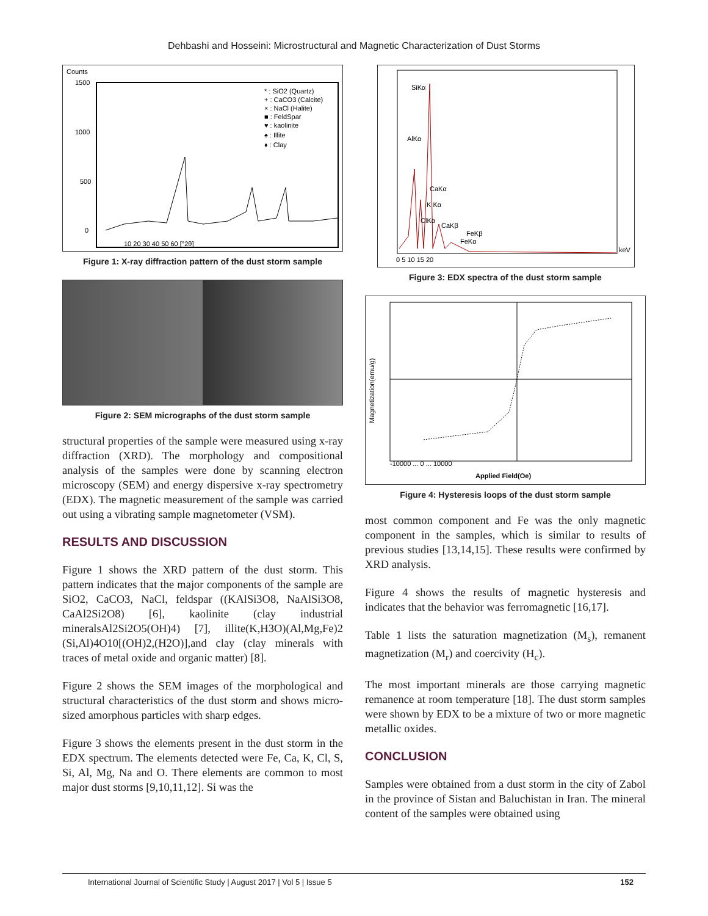Dehbashi and Hosseini: Microstructural and Magnetic Characterization of Dust Storms
Counts
* : SiO2 (Quartz)
+ : CaCO3 (Calcite)
× : NaCl (Halite)
■ : FeldSpar
♥ : kaolinite
♠ : Illite
♦ : Clay
1500
1000
500
0
10 20 30 40 50 60 [°2θ]
Figure 1: X-ray diffraction pattern of the dust storm sample
Figure 2: SEM micrographs of the dust storm sample
structural properties of the sample were measured using x-ray diffraction (XRD). The morphology and compositional analysis of the samples were done by scanning electron microscopy (SEM) and energy dispersive x-ray spectrometry (EDX). The magnetic measurement of the sample was carried out using a vibrating sample magnetometer (VSM).
RESULTS AND DISCUSSION
Figure 1 shows the XRD pattern of the dust storm. This pattern indicates that the major components of the sample are SiO2, CaCO3, NaCl, feldspar ((KAlSi3O8, NaAlSi3O8, CaAl2Si2O8) [6], kaolinite (clay industrial mineralsAl2Si2O5(OH)4) [7], illite(K,H3O)(Al,Mg,Fe)2 (Si,Al)4O10[(OH)2,(H2O)],and clay (clay minerals with traces of metal oxide and organic matter) [8].
Figure 2 shows the SEM images of the morphological and structural characteristics of the dust storm and shows micro-sized amorphous particles with sharp edges.
Figure 3 shows the elements present in the dust storm in the EDX spectrum. The elements detected were Fe, Ca, K, Cl, S, Si, Al, Mg, Na and O. There elements are common to most major dust storms [9,10,11,12]. Si was the
SiKα
AlKα
CaKα
K Kα
ClKα
CaKβ
FeKβ
FeKα
keV
0 5 10 15 20
Figure 3: EDX spectra of the dust storm sample
Magnetization(emu/g)
Applied Field(Oe)
-10000 ... 0 ... 10000
Figure 4: Hysteresis loops of the dust storm sample
most common component and Fe was the only magnetic component in the samples, which is similar to results of previous studies [13,14,15]. These results were confirmed by XRD analysis.
Figure 4 shows the results of magnetic hysteresis and indicates that the behavior was ferromagnetic [16,17].
Table 1 lists the saturation magnetization (M<sub>s</sub>), remanent magnetization (M<sub>r</sub>) and coercivity (H<sub>c</sub>).
The most important minerals are those carrying magnetic remanence at room temperature [18]. The dust storm samples were shown by EDX to be a mixture of two or more magnetic metallic oxides.
CONCLUSION
Samples were obtained from a dust storm in the city of Zabol in the province of Sistan and Baluchistan in Iran. The mineral content of the samples were obtained using
International Journal of Scientific Study | August 2017 | Vol 5 | Issue 5 152